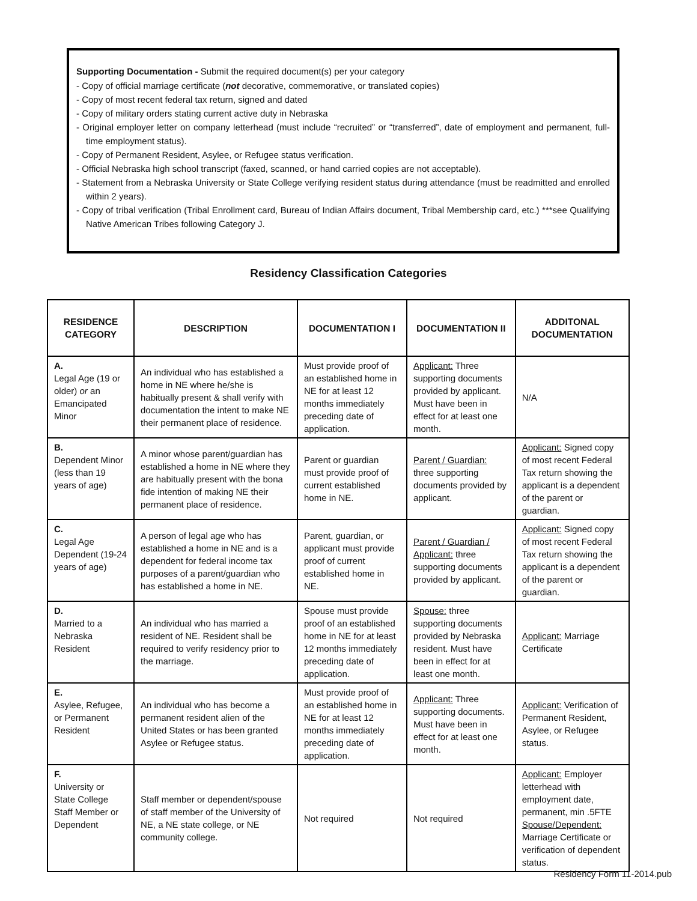Supporting Documentation - Submit the required document(s) per your category
- Copy of official marriage certificate (not decorative, commemorative, or translated copies)
- Copy of most recent federal tax return, signed and dated
- Copy of military orders stating current active duty in Nebraska
- Original employer letter on company letterhead (must include “recruited” or “transferred”, date of employment and permanent, full-time employment status).
- Copy of Permanent Resident, Asylee, or Refugee status verification.
- Official Nebraska high school transcript (faxed, scanned, or hand carried copies are not acceptable).
- Statement from a Nebraska University or State College verifying resident status during attendance (must be readmitted and enrolled within 2 years).
- Copy of tribal verification (Tribal Enrollment card, Bureau of Indian Affairs document, Tribal Membership card, etc.) ***see Qualifying Native American Tribes following Category J.
Residency Classification Categories
| RESIDENCE CATEGORY | DESCRIPTION | DOCUMENTATION I | DOCUMENTATION II | ADDITONAL DOCUMENTATION |
| --- | --- | --- | --- | --- |
| A. Legal Age (19 or older) or an Emancipated Minor | An individual who has established a home in NE where he/she is habitually present & shall verify with documentation the intent to make NE their permanent place of residence. | Must provide proof of an established home in NE for at least 12 months immediately preceding date of application. | Applicant: Three supporting documents provided by applicant. Must have been in effect for at least one month. | N/A |
| B. Dependent Minor (less than 19 years of age) | A minor whose parent/guardian has established a home in NE where they are habitually present with the bona fide intention of making NE their permanent place of residence. | Parent or guardian must provide proof of current established home in NE. | Parent / Guardian: three supporting documents provided by applicant. | Applicant: Signed copy of most recent Federal Tax return showing the applicant is a dependent of the parent or guardian. |
| C. Legal Age Dependent (19-24 years of age) | A person of legal age who has established a home in NE and is a dependent for federal income tax purposes of a parent/guardian who has established a home in NE. | Parent, guardian, or applicant must provide proof of current established home in NE. | Parent / Guardian / Applicant: three supporting documents provided by applicant. | Applicant: Signed copy of most recent Federal Tax return showing the applicant is a dependent of the parent or guardian. |
| D. Married to a Nebraska Resident | An individual who has married a resident of NE. Resident shall be required to verify residency prior to the marriage. | Spouse must provide proof of an established home in NE for at least 12 months immediately preceding date of application. | Spouse: three supporting documents provided by Nebraska resident. Must have been in effect for at least one month. | Applicant: Marriage Certificate |
| E. Asylee, Refugee, or Permanent Resident | An individual who has become a permanent resident alien of the United States or has been granted Asylee or Refugee status. | Must provide proof of an established home in NE for at least 12 months immediately preceding date of application. | Applicant: Three supporting documents. Must have been in effect for at least one month. | Applicant: Verification of Permanent Resident, Asylee, or Refugee status. |
| F. University or State College Staff Member or Dependent | Staff member or dependent/spouse of staff member of the University of NE, a NE state college, or NE community college. | Not required | Not required | Applicant: Employer letterhead with employment date, permanent, min .5FTE Spouse/Dependent: Marriage Certificate or verification of dependent status. |
Residency Form 11-2014.pub